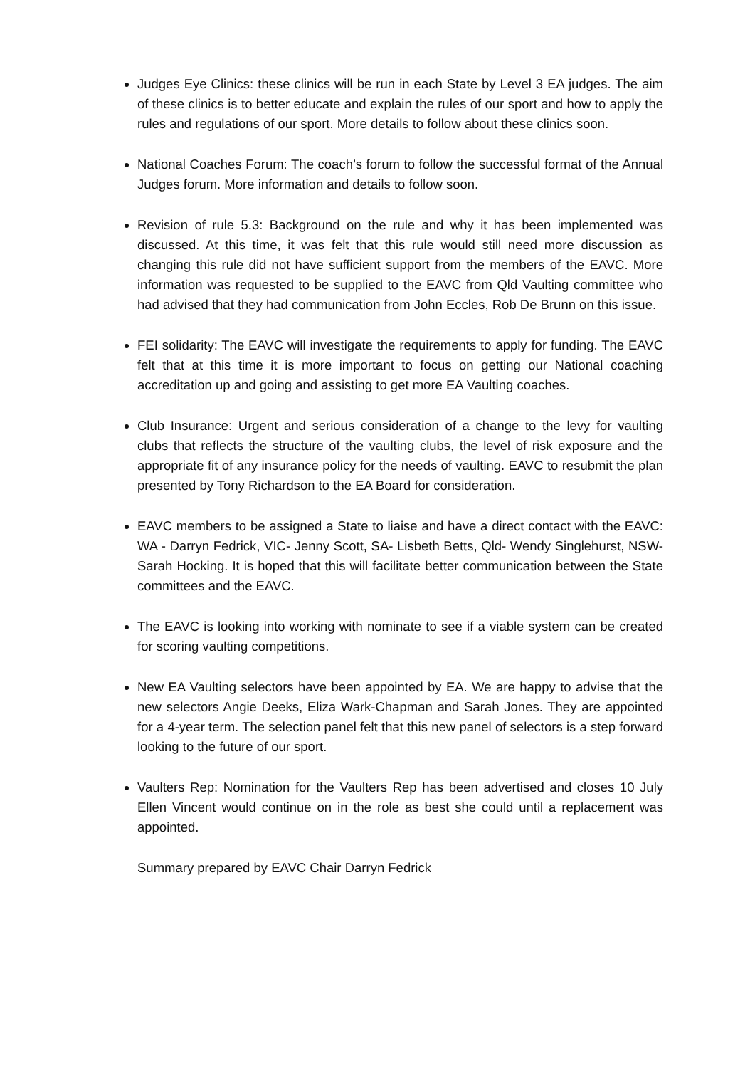Judges Eye Clinics: these clinics will be run in each State by Level 3 EA judges. The aim of these clinics is to better educate and explain the rules of our sport and how to apply the rules and regulations of our sport. More details to follow about these clinics soon.
National Coaches Forum: The coach’s forum to follow the successful format of the Annual Judges forum. More information and details to follow soon.
Revision of rule 5.3: Background on the rule and why it has been implemented was discussed. At this time, it was felt that this rule would still need more discussion as changing this rule did not have sufficient support from the members of the EAVC. More information was requested to be supplied to the EAVC from Qld Vaulting committee who had advised that they had communication from John Eccles, Rob De Brunn on this issue.
FEI solidarity: The EAVC will investigate the requirements to apply for funding. The EAVC felt that at this time it is more important to focus on getting our National coaching accreditation up and going and assisting to get more EA Vaulting coaches.
Club Insurance: Urgent and serious consideration of a change to the levy for vaulting clubs that reflects the structure of the vaulting clubs, the level of risk exposure and the appropriate fit of any insurance policy for the needs of vaulting. EAVC to resubmit the plan presented by Tony Richardson to the EA Board for consideration.
EAVC members to be assigned a State to liaise and have a direct contact with the EAVC: WA - Darryn Fedrick, VIC- Jenny Scott, SA- Lisbeth Betts, Qld- Wendy Singlehurst, NSW- Sarah Hocking. It is hoped that this will facilitate better communication between the State committees and the EAVC.
The EAVC is looking into working with nominate to see if a viable system can be created for scoring vaulting competitions.
New EA Vaulting selectors have been appointed by EA. We are happy to advise that the new selectors Angie Deeks, Eliza Wark-Chapman and Sarah Jones. They are appointed for a 4-year term. The selection panel felt that this new panel of selectors is a step forward looking to the future of our sport.
Vaulters Rep: Nomination for the Vaulters Rep has been advertised and closes 10 July Ellen Vincent would continue on in the role as best she could until a replacement was appointed.
Summary prepared by EAVC Chair Darryn Fedrick